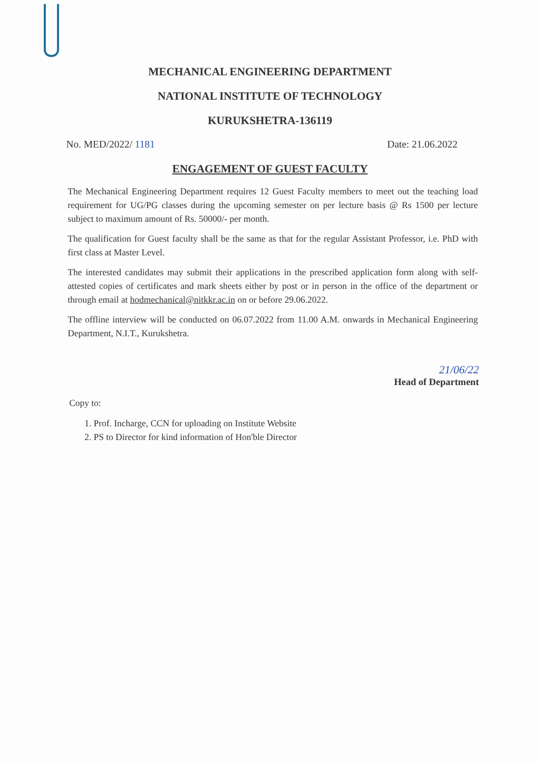MECHANICAL ENGINEERING DEPARTMENT
NATIONAL INSTITUTE OF TECHNOLOGY
KURUKSHETRA-136119
No. MED/2022/ 1181 Date: 21.06.2022
ENGAGEMENT OF GUEST FACULTY
The Mechanical Engineering Department requires 12 Guest Faculty members to meet out the teaching load requirement for UG/PG classes during the upcoming semester on per lecture basis @ Rs 1500 per lecture subject to maximum amount of Rs. 50000/- per month.
The qualification for Guest faculty shall be the same as that for the regular Assistant Professor, i.e. PhD with first class at Master Level.
The interested candidates may submit their applications in the prescribed application form along with self-attested copies of certificates and mark sheets either by post or in person in the office of the department or through email at hodmechanical@nitkkr.ac.in on or before 29.06.2022.
The offline interview will be conducted on 06.07.2022 from 11.00 A.M. onwards in Mechanical Engineering Department, N.I.T., Kurukshetra.
21/06/22
Head of Department
Copy to:
1. Prof. Incharge, CCN for uploading on Institute Website
2. PS to Director for kind information of Hon'ble Director